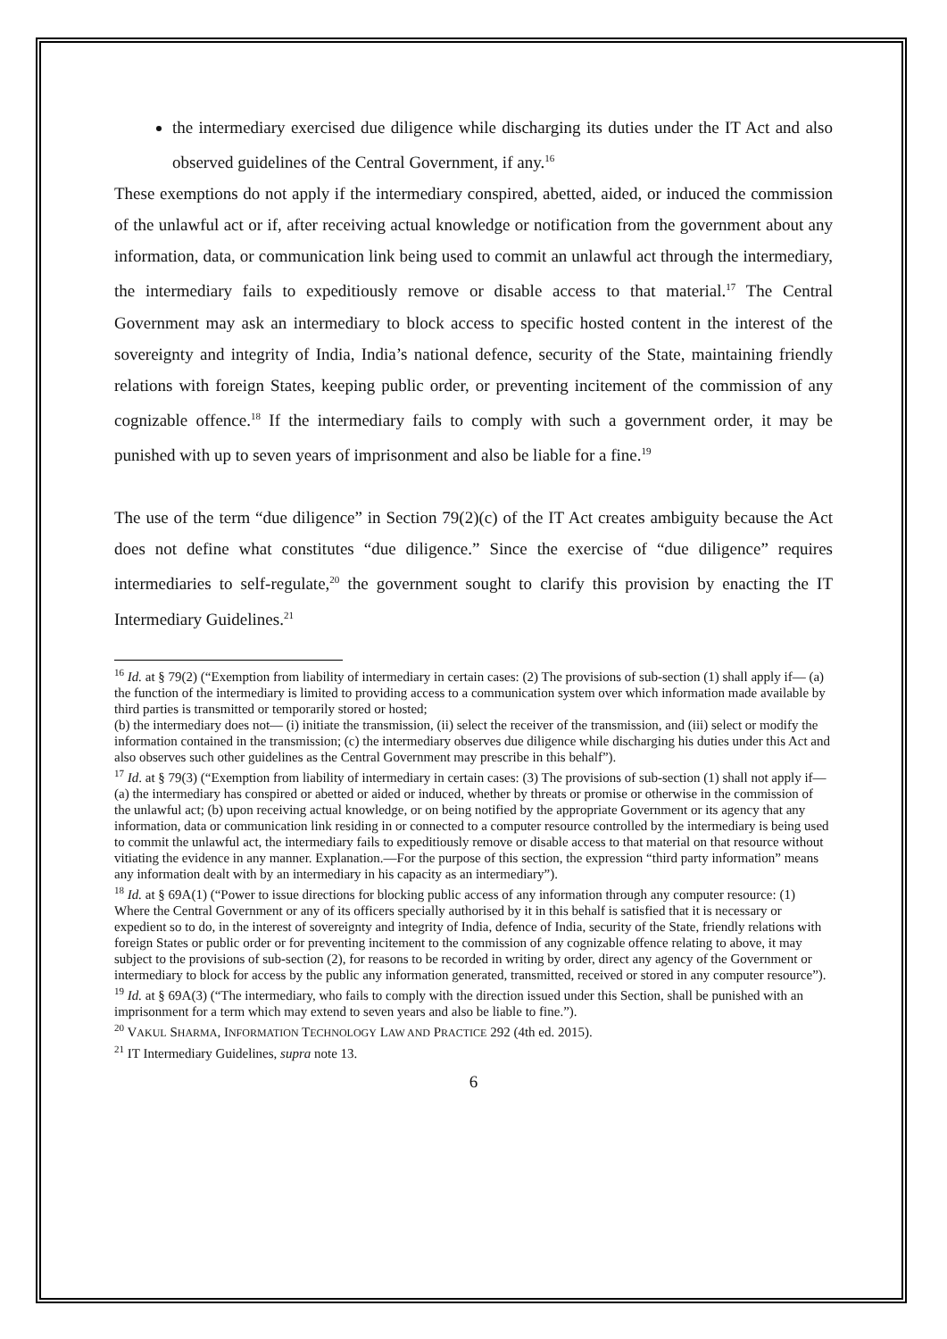the intermediary exercised due diligence while discharging its duties under the IT Act and also observed guidelines of the Central Government, if any.<sup>16</sup>
These exemptions do not apply if the intermediary conspired, abetted, aided, or induced the commission of the unlawful act or if, after receiving actual knowledge or notification from the government about any information, data, or communication link being used to commit an unlawful act through the intermediary, the intermediary fails to expeditiously remove or disable access to that material.<sup>17</sup> The Central Government may ask an intermediary to block access to specific hosted content in the interest of the sovereignty and integrity of India, India’s national defence, security of the State, maintaining friendly relations with foreign States, keeping public order, or preventing incitement of the commission of any cognizable offence.<sup>18</sup> If the intermediary fails to comply with such a government order, it may be punished with up to seven years of imprisonment and also be liable for a fine.<sup>19</sup>
The use of the term “due diligence” in Section 79(2)(c) of the IT Act creates ambiguity because the Act does not define what constitutes “due diligence.” Since the exercise of “due diligence” requires intermediaries to self-regulate,<sup>20</sup> the government sought to clarify this provision by enacting the IT Intermediary Guidelines.<sup>21</sup>
<sup>16</sup> Id. at § 79(2) (“Exemption from liability of intermediary in certain cases: (2) The provisions of sub-section (1) shall apply if— (a) the function of the intermediary is limited to providing access to a communication system over which information made available by third parties is transmitted or temporarily stored or hosted;
(b) the intermediary does not— (i) initiate the transmission, (ii) select the receiver of the transmission, and (iii) select or modify the information contained in the transmission; (c) the intermediary observes due diligence while discharging his duties under this Act and also observes such other guidelines as the Central Government may prescribe in this behalf”).
<sup>17</sup> Id. at § 79(3) (“Exemption from liability of intermediary in certain cases: (3) The provisions of sub-section (1) shall not apply if— (a) the intermediary has conspired or abetted or aided or induced, whether by threats or promise or otherwise in the commission of the unlawful act; (b) upon receiving actual knowledge, or on being notified by the appropriate Government or its agency that any information, data or communication link residing in or connected to a computer resource controlled by the intermediary is being used to commit the unlawful act, the intermediary fails to expeditiously remove or disable access to that material on that resource without vitiating the evidence in any manner. Explanation.—For the purpose of this section, the expression “third party information” means any information dealt with by an intermediary in his capacity as an intermediary”).
<sup>18</sup> Id. at § 69A(1) (“Power to issue directions for blocking public access of any information through any computer resource: (1) Where the Central Government or any of its officers specially authorised by it in this behalf is satisfied that it is necessary or expedient so to do, in the interest of sovereignty and integrity of India, defence of India, security of the State, friendly relations with foreign States or public order or for preventing incitement to the commission of any cognizable offence relating to above, it may subject to the provisions of sub-section (2), for reasons to be recorded in writing by order, direct any agency of the Government or intermediary to block for access by the public any information generated, transmitted, received or stored in any computer resource”).
<sup>19</sup> Id. at § 69A(3) (“The intermediary, who fails to comply with the direction issued under this Section, shall be punished with an imprisonment for a term which may extend to seven years and also be liable to fine.”).
<sup>20</sup> VAKUL SHARMA, INFORMATION TECHNOLOGY LAW AND PRACTICE 292 (4th ed. 2015).
<sup>21</sup> IT Intermediary Guidelines, supra note 13.
6